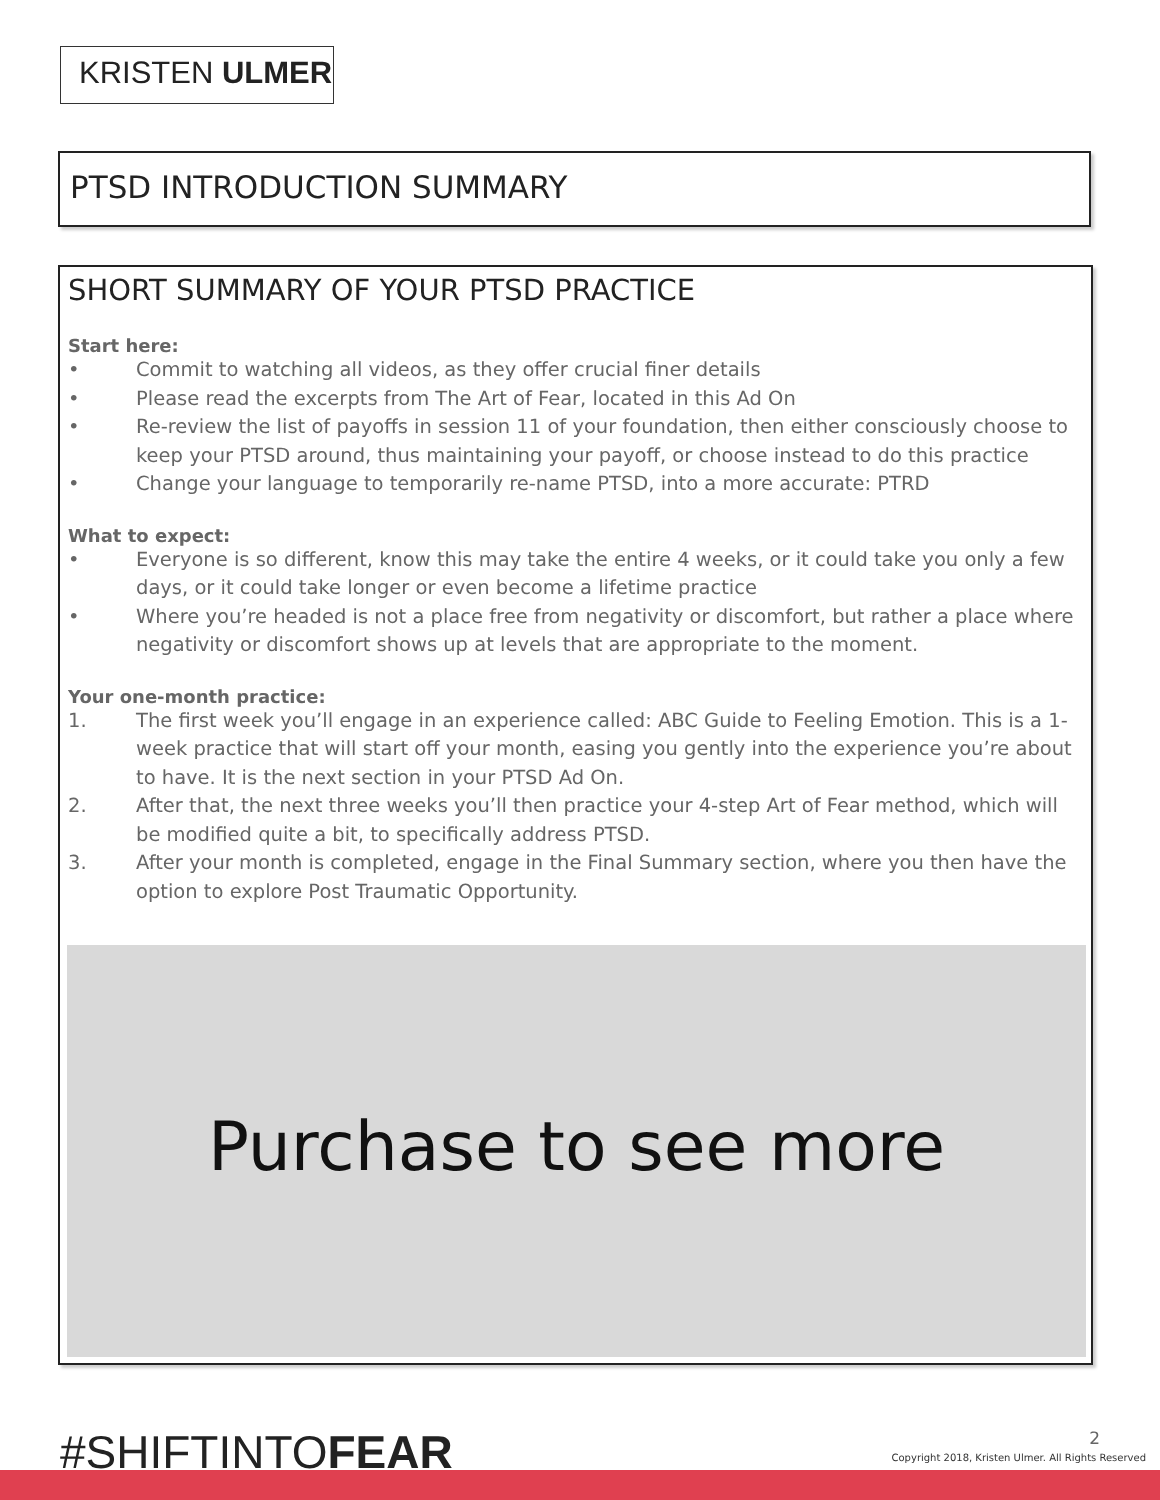KRISTEN ULMER
PTSD INTRODUCTION SUMMARY
SHORT SUMMARY OF YOUR PTSD PRACTICE
Start here:
• Commit to watching all videos, as they offer crucial finer details
• Please read the excerpts from The Art of Fear, located in this Ad On
• Re-review the list of payoffs in session 11 of your foundation, then either consciously choose to keep your PTSD around, thus maintaining your payoff, or choose instead to do this practice
• Change your language to temporarily re-name PTSD, into a more accurate: PTRD
What to expect:
• Everyone is so different, know this may take the entire 4 weeks, or it could take you only a few days, or it could take longer or even become a lifetime practice
• Where you’re headed is not a place free from negativity or discomfort, but rather a place where negativity or discomfort shows up at levels that are appropriate to the moment.
Your one-month practice:
1. The first week you’ll engage in an experience called: ABC Guide to Feeling Emotion. This is a 1-week practice that will start off your month, easing you gently into the experience you’re about to have. It is the next section in your PTSD Ad On.
2. After that, the next three weeks you’ll then practice your 4-step Art of Fear method, which will be modified quite a bit, to specifically address PTSD.
3. After your month is completed, engage in the Final Summary section, where you then have the option to explore Post Traumatic Opportunity.
Purchase to see more
#SHIFTINTOFEAR 2
Copyright 2018, Kristen Ulmer. All Rights Reserved